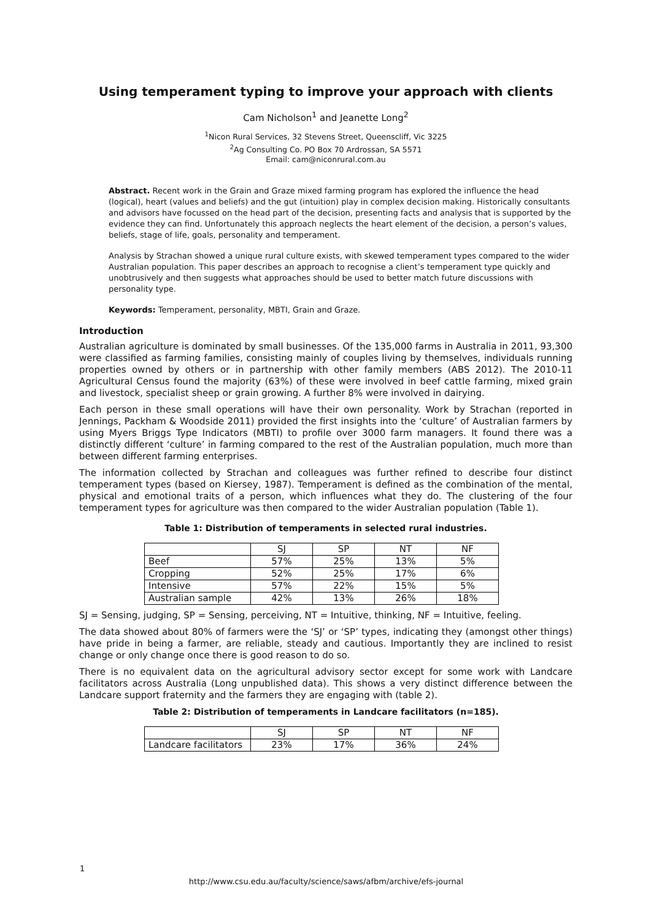Using temperament typing to improve your approach with clients
Cam Nicholson<sup>1</sup> and Jeanette Long<sup>2</sup>
<sup>1</sup> Nicon Rural Services, 32 Stevens Street, Queenscliff, Vic 3225
<sup>2</sup> Ag Consulting Co. PO Box 70 Ardrossan, SA 5571
Email: cam@niconrural.com.au
Abstract. Recent work in the Grain and Graze mixed farming program has explored the influence the head (logical), heart (values and beliefs) and the gut (intuition) play in complex decision making. Historically consultants and advisors have focussed on the head part of the decision, presenting facts and analysis that is supported by the evidence they can find. Unfortunately this approach neglects the heart element of the decision, a person’s values, beliefs, stage of life, goals, personality and temperament.
Analysis by Strachan showed a unique rural culture exists, with skewed temperament types compared to the wider Australian population. This paper describes an approach to recognise a client’s temperament type quickly and unobtrusively and then suggests what approaches should be used to better match future discussions with personality type.
Keywords: Temperament, personality, MBTI, Grain and Graze.
Introduction
Australian agriculture is dominated by small businesses. Of the 135,000 farms in Australia in 2011, 93,300 were classified as farming families, consisting mainly of couples living by themselves, individuals running properties owned by others or in partnership with other family members (ABS 2012). The 2010-11 Agricultural Census found the majority (63%) of these were involved in beef cattle farming, mixed grain and livestock, specialist sheep or grain growing. A further 8% were involved in dairying.
Each person in these small operations will have their own personality. Work by Strachan (reported in Jennings, Packham & Woodside 2011) provided the first insights into the ‘culture’ of Australian farmers by using Myers Briggs Type Indicators (MBTI) to profile over 3000 farm managers. It found there was a distinctly different ‘culture’ in farming compared to the rest of the Australian population, much more than between different farming enterprises.
The information collected by Strachan and colleagues was further refined to describe four distinct temperament types (based on Kiersey, 1987). Temperament is defined as the combination of the mental, physical and emotional traits of a person, which influences what they do. The clustering of the four temperament types for agriculture was then compared to the wider Australian population (Table 1).
Table 1: Distribution of temperaments in selected rural industries.
| | SJ | SP | NT | NF |
| Beef | 57% | 25% | 13% | 5% |
| Cropping | 52% | 25% | 17% | 6% |
| Intensive | 57% | 22% | 15% | 5% |
| Australian sample | 42% | 13% | 26% | 18% |
SJ = Sensing, judging, SP = Sensing, perceiving, NT = Intuitive, thinking, NF = Intuitive, feeling.
The data showed about 80% of farmers were the ‘SJ’ or ‘SP’ types, indicating they (amongst other things) have pride in being a farmer, are reliable, steady and cautious. Importantly they are inclined to resist change or only change once there is good reason to do so.
There is no equivalent data on the agricultural advisory sector except for some work with Landcare facilitators across Australia (Long unpublished data). This shows a very distinct difference between the Landcare support fraternity and the farmers they are engaging with (table 2).
Table 2: Distribution of temperaments in Landcare facilitators (n=185).
| | SJ | SP | NT | NF |
| Landcare facilitators | 23% | 17% | 36% | 24% |
1
http://www.csu.edu.au/faculty/science/saws/afbm/archive/efs-journal